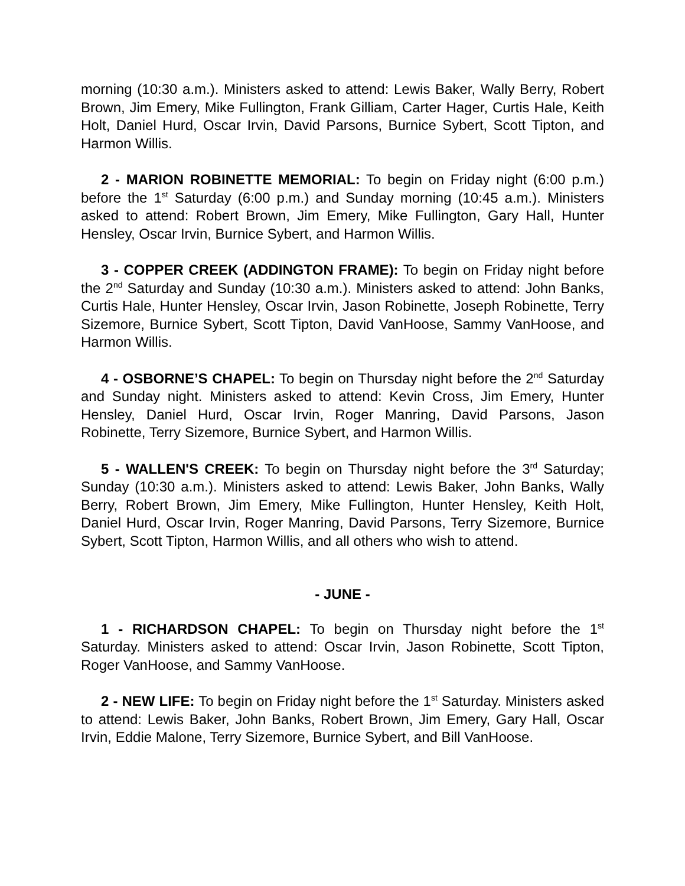morning (10:30 a.m.). Ministers asked to attend: Lewis Baker, Wally Berry, Robert Brown, Jim Emery, Mike Fullington, Frank Gilliam, Carter Hager, Curtis Hale, Keith Holt, Daniel Hurd, Oscar Irvin, David Parsons, Burnice Sybert, Scott Tipton, and Harmon Willis.
2 - MARION ROBINETTE MEMORIAL: To begin on Friday night (6:00 p.m.) before the 1<sup>st</sup> Saturday (6:00 p.m.) and Sunday morning (10:45 a.m.). Ministers asked to attend: Robert Brown, Jim Emery, Mike Fullington, Gary Hall, Hunter Hensley, Oscar Irvin, Burnice Sybert, and Harmon Willis.
3 - COPPER CREEK (ADDINGTON FRAME): To begin on Friday night before the 2<sup>nd</sup> Saturday and Sunday (10:30 a.m.). Ministers asked to attend: John Banks, Curtis Hale, Hunter Hensley, Oscar Irvin, Jason Robinette, Joseph Robinette, Terry Sizemore, Burnice Sybert, Scott Tipton, David VanHoose, Sammy VanHoose, and Harmon Willis.
4 - OSBORNE’S CHAPEL: To begin on Thursday night before the 2<sup>nd</sup> Saturday and Sunday night. Ministers asked to attend: Kevin Cross, Jim Emery, Hunter Hensley, Daniel Hurd, Oscar Irvin, Roger Manring, David Parsons, Jason Robinette, Terry Sizemore, Burnice Sybert, and Harmon Willis.
5 - WALLEN'S CREEK: To begin on Thursday night before the 3<sup>rd</sup> Saturday; Sunday (10:30 a.m.). Ministers asked to attend: Lewis Baker, John Banks, Wally Berry, Robert Brown, Jim Emery, Mike Fullington, Hunter Hensley, Keith Holt, Daniel Hurd, Oscar Irvin, Roger Manring, David Parsons, Terry Sizemore, Burnice Sybert, Scott Tipton, Harmon Willis, and all others who wish to attend.
- JUNE -
1 - RICHARDSON CHAPEL: To begin on Thursday night before the 1<sup>st</sup> Saturday. Ministers asked to attend: Oscar Irvin, Jason Robinette, Scott Tipton, Roger VanHoose, and Sammy VanHoose.
2 - NEW LIFE: To begin on Friday night before the 1<sup>st</sup> Saturday. Ministers asked to attend: Lewis Baker, John Banks, Robert Brown, Jim Emery, Gary Hall, Oscar Irvin, Eddie Malone, Terry Sizemore, Burnice Sybert, and Bill VanHoose.